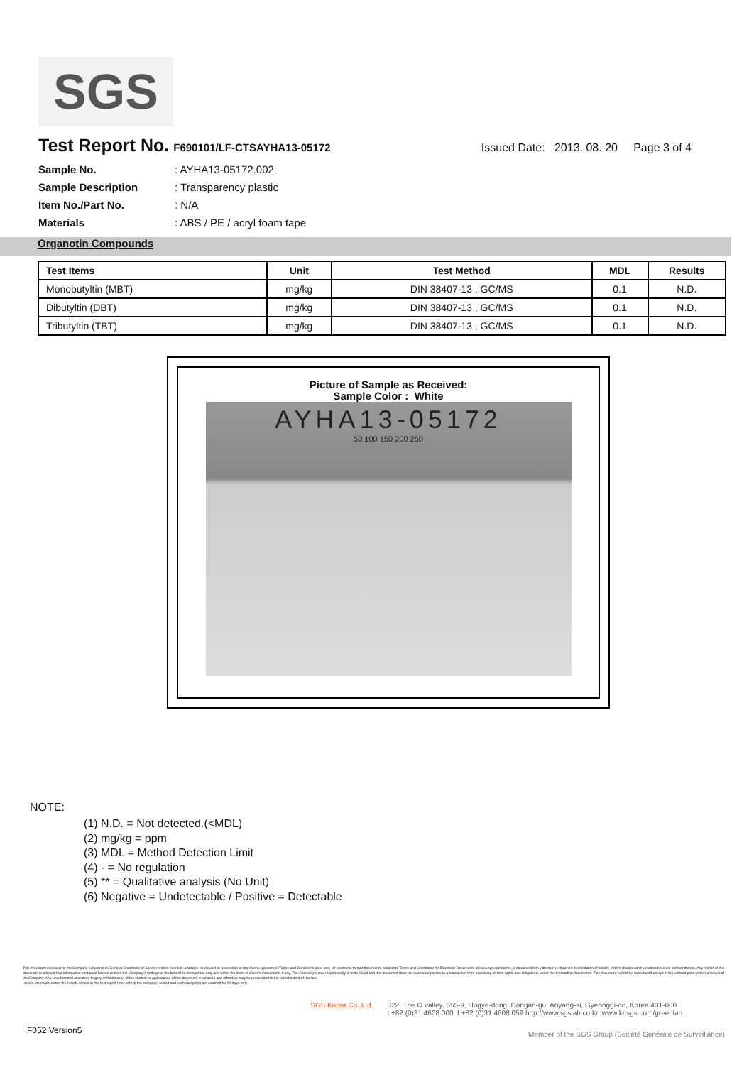SGS
Test Report No.
F690101/LF-CTSAYHA13-05172 Issued Date: 2013. 08. 20 Page 3 of 4
Sample No.: AYHA13-05172.002
Sample Description: Transparency plastic
Item No./Part No.: N/A
Materials: ABS / PE / acryl foam tape
Organotin Compounds
| Test Items | Unit | Test Method | MDL | Results |
| --- | --- | --- | --- | --- |
| Monobutyltin (MBT) | mg/kg | DIN 38407-13 , GC/MS | 0.1 | N.D. |
| Dibutyltin (DBT) | mg/kg | DIN 38407-13 , GC/MS | 0.1 | N.D. |
| Tributyltin (TBT) | mg/kg | DIN 38407-13 , GC/MS | 0.1 | N.D. |
Picture of Sample as Received:
Sample Color : White
AYHA13-05172
50 100 150 200 250
NOTE:
(1) N.D. = Not detected.(<MDL)
(2) mg/kg = ppm
(3) MDL = Method Detection Limit
(4) - = No regulation
(5) ** = Qualitative analysis (No Unit)
(6) Negative = Undetectable / Positive = Detectable
This document is issued by the Company subject to its General Conditions of Service printed overleaf, available on request or accessible at http://www.sgs.com/en/Terms-and-Conditions.aspx and, for electronic format documents, subject to Terms and Conditions for Electronic Documents at www.sgs.com/terms_e-document.htm. Attention is drawn to the limitation of liability, indemnification and jurisdiction issues defined therein. Any holder of this document is advised that information contained hereon reflects the Company's findings at the time of its intervention only and within the limits of Client's instructions, if any. The Company's sole responsibility is to its Client and this document does not exonerate parties to a transaction from exercising all their rights and obligations under the transaction documents. This document cannot be reproduced except in full, without prior written approval of the Company. Any unauthorized alteration, forgery or falsification of the content or appearance of this document is unlawful and offenders may be prosecuted to the fullest extent of the law.
Unless otherwise stated the results shown in this test report refer only to the sample(s) tested and such sample(s) are retained for 90 days only.
SGS Korea Co.,Ltd. 322, The O valley, 555-9, Hogye-dong, Dongan-gu, Anyang-si, Gyeonggi-do, Korea 431-080
t +82 (0)31 4608 000 f +82 (0)31 4608 059 http://www.sgslab.co.kr ,www.kr.sgs.com/greenlab
F052 Version5
Member of the SGS Group (Société Générale de Surveillance)